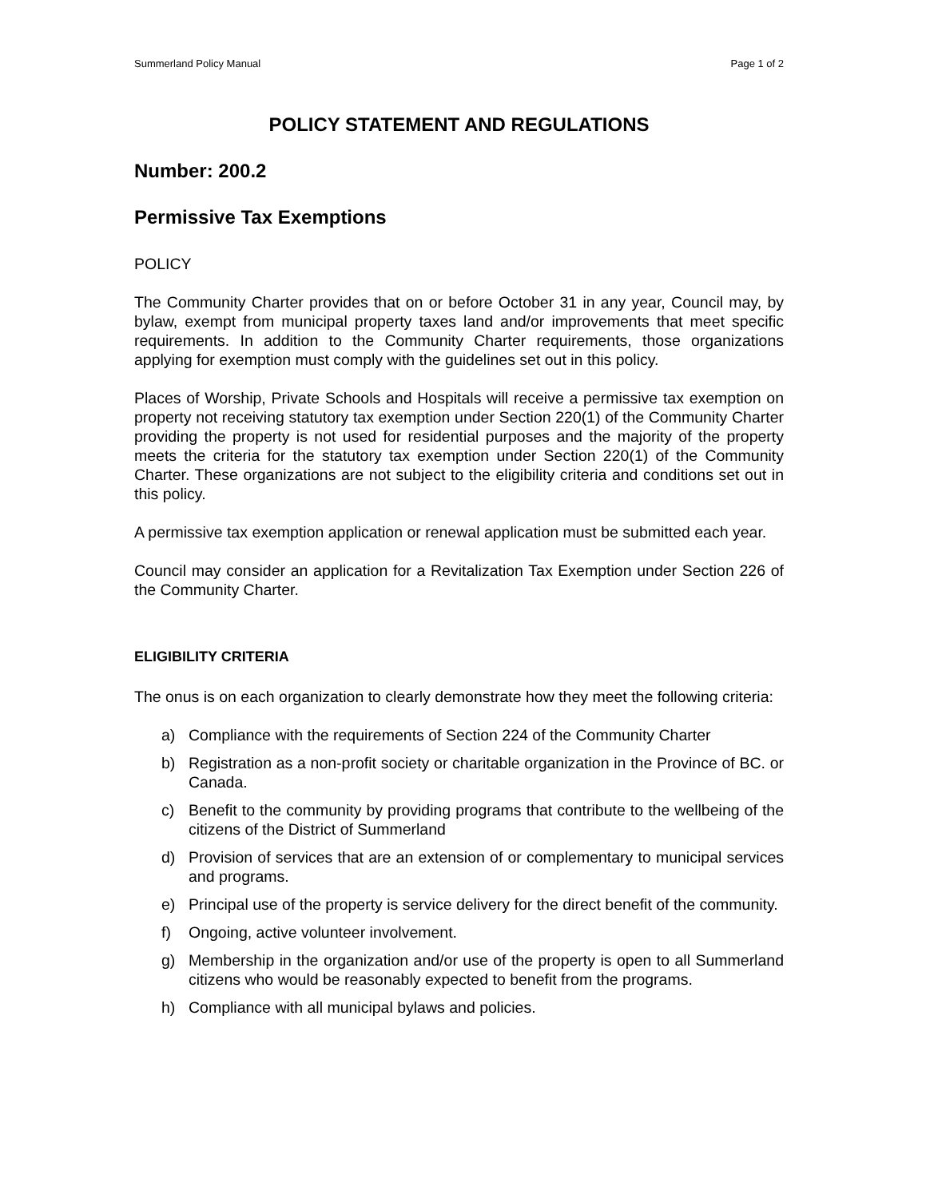Summerland Policy Manual Page 1 of 2
POLICY STATEMENT AND REGULATIONS
Number: 200.2
Permissive Tax Exemptions
POLICY
The Community Charter provides that on or before October 31 in any year, Council may, by bylaw, exempt from municipal property taxes land and/or improvements that meet specific requirements. In addition to the Community Charter requirements, those organizations applying for exemption must comply with the guidelines set out in this policy.
Places of Worship, Private Schools and Hospitals will receive a permissive tax exemption on property not receiving statutory tax exemption under Section 220(1) of the Community Charter providing the property is not used for residential purposes and the majority of the property meets the criteria for the statutory tax exemption under Section 220(1) of the Community Charter. These organizations are not subject to the eligibility criteria and conditions set out in this policy.
A permissive tax exemption application or renewal application must be submitted each year.
Council may consider an application for a Revitalization Tax Exemption under Section 226 of the Community Charter.
ELIGIBILITY CRITERIA
The onus is on each organization to clearly demonstrate how they meet the following criteria:
a) Compliance with the requirements of Section 224 of the Community Charter
b) Registration as a non-profit society or charitable organization in the Province of BC. or Canada.
c) Benefit to the community by providing programs that contribute to the wellbeing of the citizens of the District of Summerland
d) Provision of services that are an extension of or complementary to municipal services and programs.
e) Principal use of the property is service delivery for the direct benefit of the community.
f) Ongoing, active volunteer involvement.
g) Membership in the organization and/or use of the property is open to all Summerland citizens who would be reasonably expected to benefit from the programs.
h) Compliance with all municipal bylaws and policies.